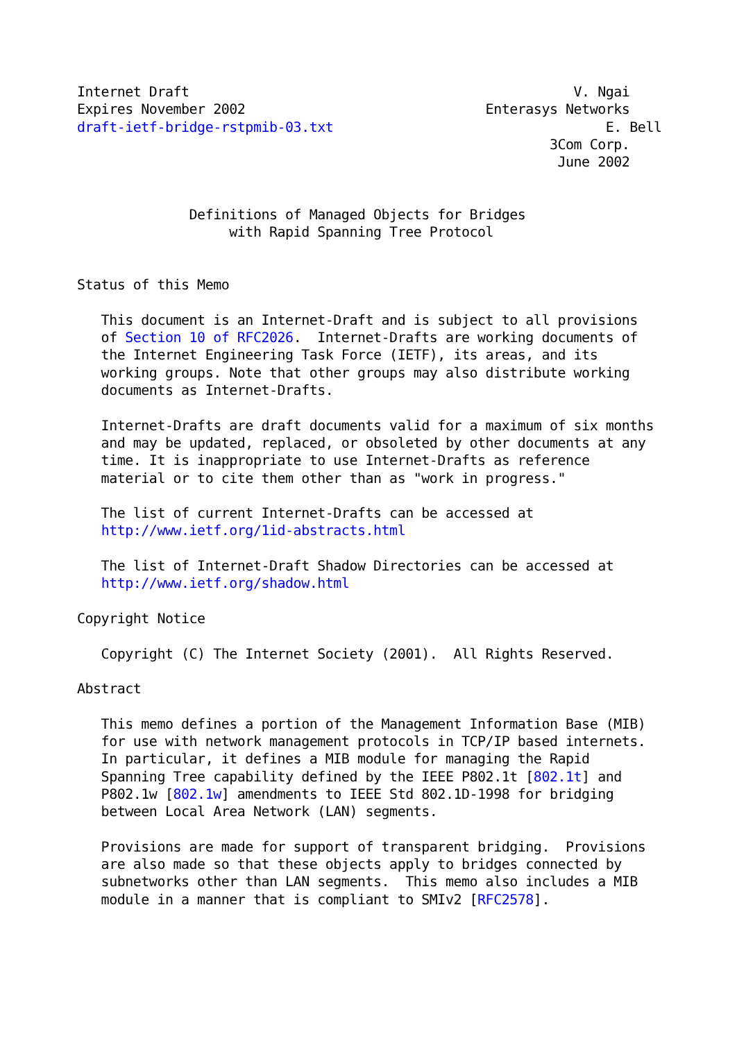Internet Draft                                                V. Ngai
Expires November 2002                              Enterasys Networks
draft-ietf-bridge-rstpmib-03.txt                                  E. Bell
                                                           3Com Corp.
                                                            June 2002


              Definitions of Managed Objects for Bridges
                   with Rapid Spanning Tree Protocol


Status of this Memo

   This document is an Internet-Draft and is subject to all provisions
   of Section 10 of RFC2026.  Internet-Drafts are working documents of
   the Internet Engineering Task Force (IETF), its areas, and its
   working groups. Note that other groups may also distribute working
   documents as Internet-Drafts.

   Internet-Drafts are draft documents valid for a maximum of six months
   and may be updated, replaced, or obsoleted by other documents at any
   time. It is inappropriate to use Internet-Drafts as reference
   material or to cite them other than as "work in progress."

   The list of current Internet-Drafts can be accessed at
   http://www.ietf.org/1id-abstracts.html

   The list of Internet-Draft Shadow Directories can be accessed at
   http://www.ietf.org/shadow.html

Copyright Notice

   Copyright (C) The Internet Society (2001).  All Rights Reserved.

Abstract

   This memo defines a portion of the Management Information Base (MIB)
   for use with network management protocols in TCP/IP based internets.
   In particular, it defines a MIB module for managing the Rapid
   Spanning Tree capability defined by the IEEE P802.1t [802.1t] and
   P802.1w [802.1w] amendments to IEEE Std 802.1D-1998 for bridging
   between Local Area Network (LAN) segments.

   Provisions are made for support of transparent bridging.  Provisions
   are also made so that these objects apply to bridges connected by
   subnetworks other than LAN segments.  This memo also includes a MIB
   module in a manner that is compliant to SMIv2 [RFC2578].